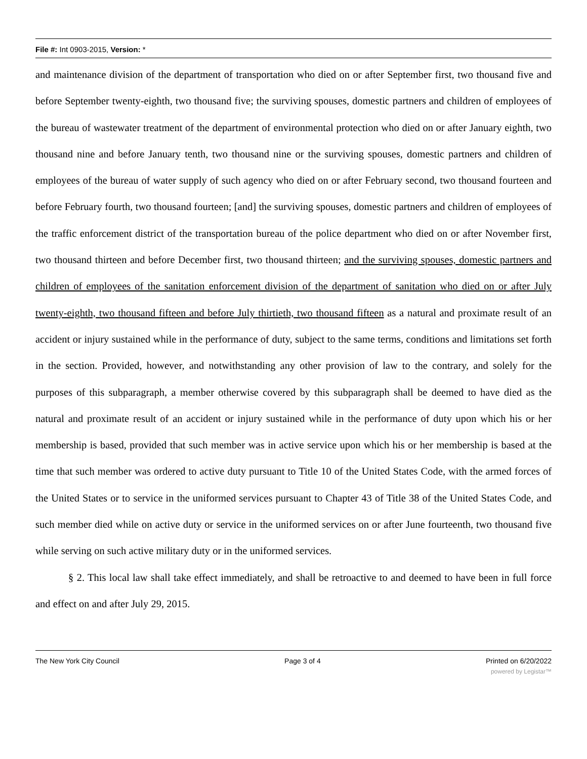File #: Int 0903-2015, Version: *
and maintenance division of the department of transportation who died on or after September first, two thousand five and before September twenty-eighth, two thousand five; the surviving spouses, domestic partners and children of employees of the bureau of wastewater treatment of the department of environmental protection who died on or after January eighth, two thousand nine and before January tenth, two thousand nine or the surviving spouses, domestic partners and children of employees of the bureau of water supply of such agency who died on or after February second, two thousand fourteen and before February fourth, two thousand fourteen; [and] the surviving spouses, domestic partners and children of employees of the traffic enforcement district of the transportation bureau of the police department who died on or after November first, two thousand thirteen and before December first, two thousand thirteen; and the surviving spouses, domestic partners and children of employees of the sanitation enforcement division of the department of sanitation who died on or after July twenty-eighth, two thousand fifteen and before July thirtieth, two thousand fifteen as a natural and proximate result of an accident or injury sustained while in the performance of duty, subject to the same terms, conditions and limitations set forth in the section. Provided, however, and notwithstanding any other provision of law to the contrary, and solely for the purposes of this subparagraph, a member otherwise covered by this subparagraph shall be deemed to have died as the natural and proximate result of an accident or injury sustained while in the performance of duty upon which his or her membership is based, provided that such member was in active service upon which his or her membership is based at the time that such member was ordered to active duty pursuant to Title 10 of the United States Code, with the armed forces of the United States or to service in the uniformed services pursuant to Chapter 43 of Title 38 of the United States Code, and such member died while on active duty or service in the uniformed services on or after June fourteenth, two thousand five while serving on such active military duty or in the uniformed services.
§ 2. This local law shall take effect immediately, and shall be retroactive to and deemed to have been in full force and effect on and after July 29, 2015.
The New York City Council Page 3 of 4 Printed on 6/20/2022
powered by Legistar™